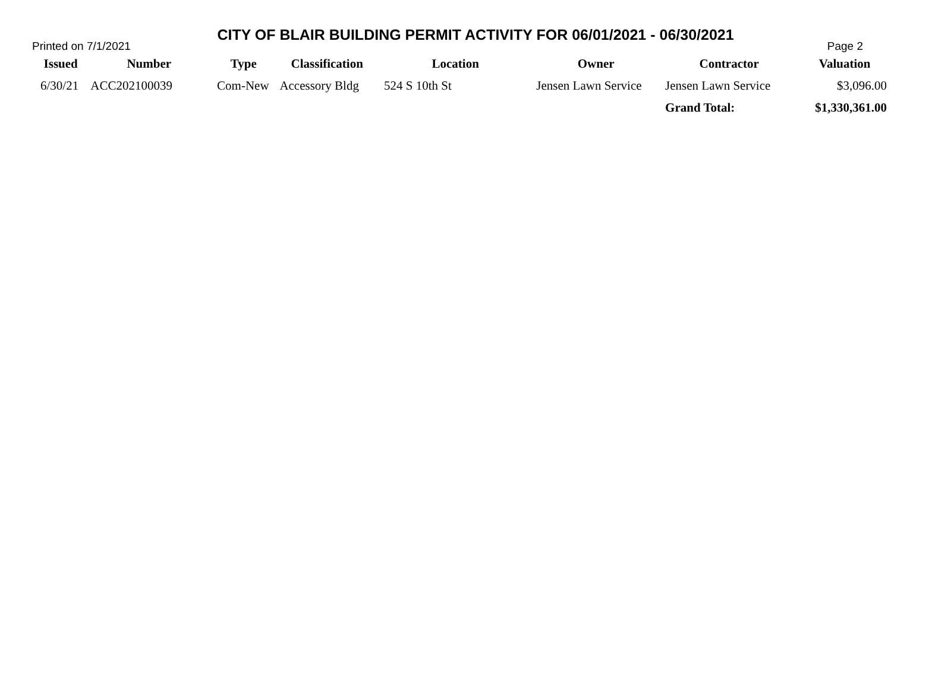CITY OF BLAIR BUILDING PERMIT ACTIVITY FOR 06/01/2021 - 06/30/2021
Printed on 7/1/2021 Page 2
| Issued | Number | Type | Classification | Location | Owner | Contractor | Valuation |
| --- | --- | --- | --- | --- | --- | --- | --- |
| 6/30/21 | ACC202100039 | Com-New | Accessory Bldg | 524 S 10th St | Jensen Lawn Service | Jensen Lawn Service | $3,096.00 |
| | | | | | | Grand Total: | $1,330,361.00 |